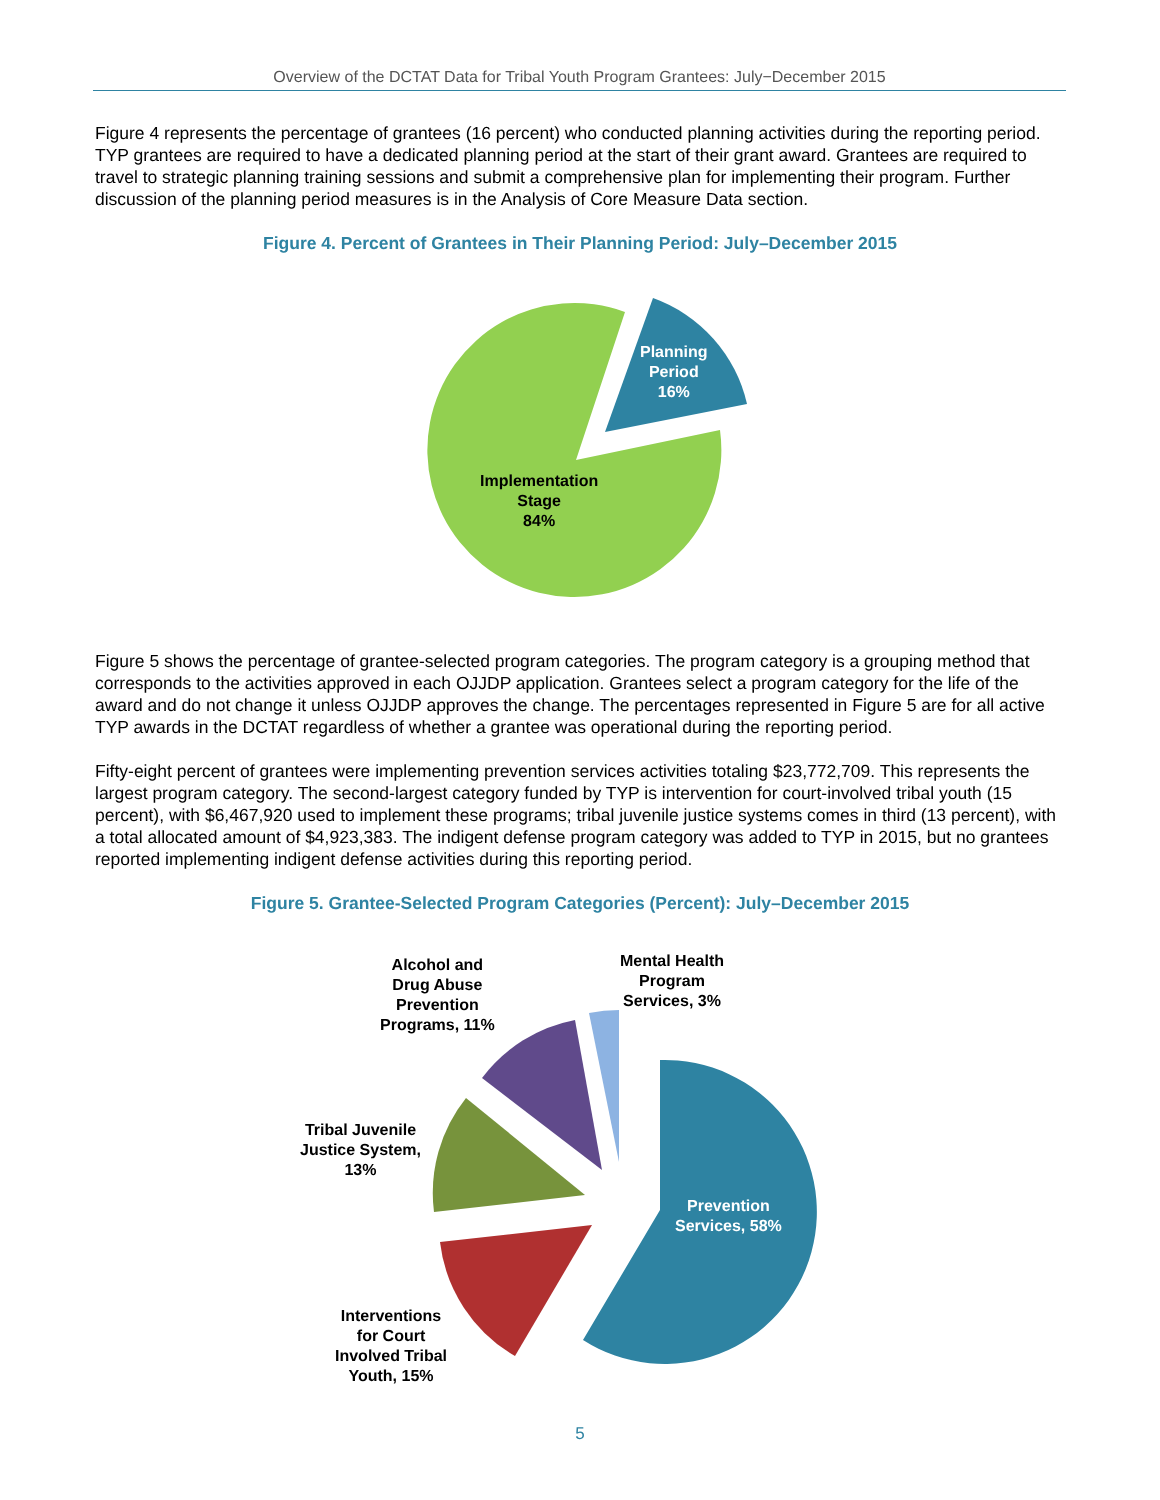Overview of the DCTAT Data for Tribal Youth Program Grantees: July−December 2015
Figure 4 represents the percentage of grantees (16 percent) who conducted planning activities during the reporting period. TYP grantees are required to have a dedicated planning period at the start of their grant award. Grantees are required to travel to strategic planning training sessions and submit a comprehensive plan for implementing their program. Further discussion of the planning period measures is in the Analysis of Core Measure Data section.
Figure 4. Percent of Grantees in Their Planning Period: July–December 2015
Planning
Period
16%
Implementation
Stage
84%
Figure 5 shows the percentage of grantee-selected program categories. The program category is a grouping method that corresponds to the activities approved in each OJJDP application. Grantees select a program category for the life of the award and do not change it unless OJJDP approves the change. The percentages represented in Figure 5 are for all active TYP awards in the DCTAT regardless of whether a grantee was operational during the reporting period.
Fifty-eight percent of grantees were implementing prevention services activities totaling $23,772,709. This represents the largest program category. The second-largest category funded by TYP is intervention for court-involved tribal youth (15 percent), with $6,467,920 used to implement these programs; tribal juvenile justice systems comes in third (13 percent), with a total allocated amount of $4,923,383. The indigent defense program category was added to TYP in 2015, but no grantees reported implementing indigent defense activities during this reporting period.
Figure 5. Grantee-Selected Program Categories (Percent): July–December 2015
Prevention
Services, 58%
Interventions
for Court
Involved Tribal
Youth, 15%
Tribal Juvenile
Justice System,
13%
Alcohol and
Drug Abuse
Prevention
Programs, 11%
Mental Health
Program
Services, 3%
5